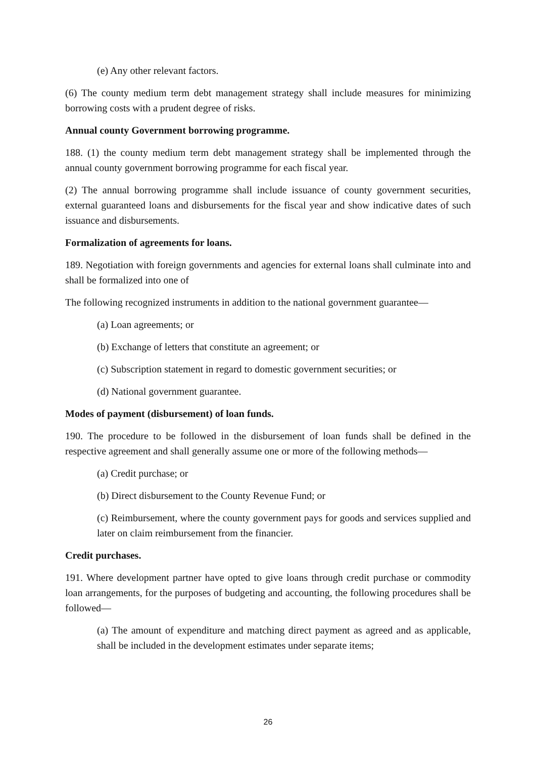(e) Any other relevant factors.
(6) The county medium term debt management strategy shall include measures for minimizing borrowing costs with a prudent degree of risks.
Annual county Government borrowing programme.
188. (1) the county medium term debt management strategy shall be implemented through the annual county government borrowing programme for each fiscal year.
(2) The annual borrowing programme shall include issuance of county government securities, external guaranteed loans and disbursements for the fiscal year and show indicative dates of such issuance and disbursements.
Formalization of agreements for loans.
189. Negotiation with foreign governments and agencies for external loans shall culminate into and shall be formalized into one of
The following recognized instruments in addition to the national government guarantee—
(a) Loan agreements; or
(b) Exchange of letters that constitute an agreement; or
(c) Subscription statement in regard to domestic government securities; or
(d) National government guarantee.
Modes of payment (disbursement) of loan funds.
190. The procedure to be followed in the disbursement of loan funds shall be defined in the respective agreement and shall generally assume one or more of the following methods—
(a) Credit purchase; or
(b) Direct disbursement to the County Revenue Fund; or
(c) Reimbursement, where the county government pays for goods and services supplied and later on claim reimbursement from the financier.
Credit purchases.
191. Where development partner have opted to give loans through credit purchase or commodity loan arrangements, for the purposes of budgeting and accounting, the following procedures shall be followed—
(a) The amount of expenditure and matching direct payment as agreed and as applicable, shall be included in the development estimates under separate items;
26